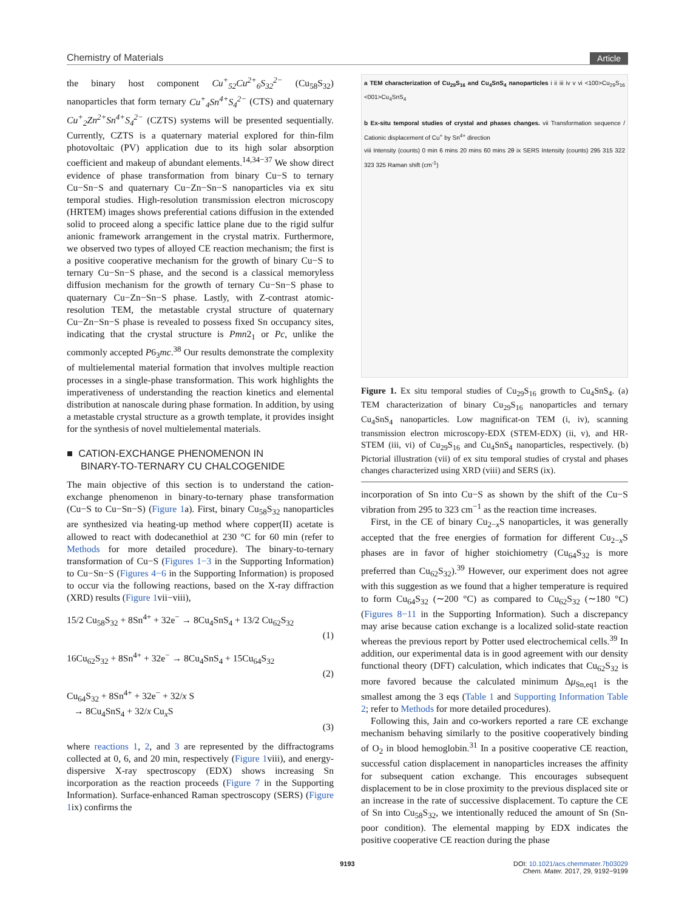Chemistry of Materials Article
the binary host component Cu<sup>+</sup><sub>52</sub>Cu<sup>2+</sup><sub>6</sub>S<sub>32</sub><sup>2−</sup> (Cu<sub>58</sub>S<sub>32</sub>) nanoparticles that form ternary Cu<sup>+</sup><sub>4</sub>Sn<sup>4+</sup>S<sub>4</sub><sup>2−</sup> (CTS) and quaternary Cu<sup>+</sup><sub>2</sub>Zn<sup>2+</sup>Sn<sup>4+</sup>S<sub>4</sub><sup>2−</sup> (CZTS) systems will be presented sequentially. Currently, CZTS is a quaternary material explored for thin-film photovoltaic (PV) application due to its high solar absorption coefficient and makeup of abundant elements.<sup>14,34−37</sup> We show direct evidence of phase transformation from binary Cu−S to ternary Cu−Sn−S and quaternary Cu−Zn−Sn−S nanoparticles via ex situ temporal studies. High-resolution transmission electron microscopy (HRTEM) images shows preferential cations diffusion in the extended solid to proceed along a specific lattice plane due to the rigid sulfur anionic framework arrangement in the crystal matrix. Furthermore, we observed two types of alloyed CE reaction mechanism; the first is a positive cooperative mechanism for the growth of binary Cu−S to ternary Cu−Sn−S phase, and the second is a classical memoryless diffusion mechanism for the growth of ternary Cu−Sn−S phase to quaternary Cu−Zn−Sn−S phase. Lastly, with Z-contrast atomic-resolution TEM, the metastable crystal structure of quaternary Cu−Zn−Sn−S phase is revealed to possess fixed Sn occupancy sites, indicating that the crystal structure is Pmn2<sub>1</sub> or Pc, unlike the commonly accepted P6<sub>3</sub>mc.<sup>38</sup> Our results demonstrate the complexity of multielemental material formation that involves multiple reaction processes in a single-phase transformation. This work highlights the imperativeness of understanding the reaction kinetics and elemental distribution at nanoscale during phase formation. In addition, by using a metastable crystal structure as a growth template, it provides insight for the synthesis of novel multielemental materials.
■ CATION-EXCHANGE PHENOMENON IN
BINARY-TO-TERNARY CU CHALCOGENIDE
The main objective of this section is to understand the cation-exchange phenomenon in binary-to-ternary phase transformation (Cu−S to Cu−Sn−S) (Figure 1a). First, binary Cu<sub>58</sub>S<sub>32</sub> nanoparticles are synthesized via heating-up method where copper(II) acetate is allowed to react with dodecanethiol at 230 °C for 60 min (refer to Methods for more detailed procedure). The binary-to-ternary transformation of Cu−S (Figures 1−3 in the Supporting Information) to Cu−Sn−S (Figures 4−6 in the Supporting Information) is proposed to occur via the following reactions, based on the X-ray diffraction (XRD) results (Figure 1vii−viii),
15/2 Cu<sub>58</sub>S<sub>32</sub> + 8Sn<sup>4+</sup> + 32e<sup>−</sup> → 8Cu<sub>4</sub>SnS<sub>4</sub> + 13/2 Cu<sub>62</sub>S<sub>32</sub>
(1)
16Cu<sub>62</sub>S<sub>32</sub> + 8Sn<sup>4+</sup> + 32e<sup>−</sup> → 8Cu<sub>4</sub>SnS<sub>4</sub> + 15Cu<sub>64</sub>S<sub>32</sub>
(2)
Cu<sub>64</sub>S<sub>32</sub> + 8Sn<sup>4+</sup> + 32e<sup>−</sup> + 32/x S
→ 8Cu<sub>4</sub>SnS<sub>4</sub> + 32/x Cu<sub>x</sub>S
(3)
where reactions 1, 2, and 3 are represented by the diffractograms collected at 0, 6, and 20 min, respectively (Figure 1viii), and energy-dispersive X-ray spectroscopy (EDX) shows increasing Sn incorporation as the reaction proceeds (Figure 7 in the Supporting Information). Surface-enhanced Raman spectroscopy (SERS) (Figure 1ix) confirms the
a TEM characterization of Cu<sub>29</sub>S<sub>16</sub> and Cu<sub>4</sub>SnS<sub>4</sub> nanoparticles i ii iii iv v vi <100>Cu<sub>29</sub>S<sub>16</sub> <001>Cu<sub>4</sub>SnS<sub>4</sub>
b Ex-situ temporal studies of crystal and phases changes. vii Transformation sequence / Cationic displacement of Cu<sup>+</sup> by Sn<sup>4+</sup> direction
viii Intensity (counts) 0 min 6 mins 20 mins 60 mins 2θ ix SERS Intensity (counts) 295 315 322 323 325 Raman shift (cm<sup>-1</sup>)
Figure 1. Ex situ temporal studies of Cu<sub>29</sub>S<sub>16</sub> growth to Cu<sub>4</sub>SnS<sub>4</sub>. (a) TEM characterization of binary Cu<sub>29</sub>S<sub>16</sub> nanoparticles and ternary Cu<sub>4</sub>SnS<sub>4</sub> nanoparticles. Low magnificat-on TEM (i, iv), scanning transmission electron microscopy-EDX (STEM-EDX) (ii, v), and HR-STEM (iii, vi) of Cu<sub>29</sub>S<sub>16</sub> and Cu<sub>4</sub>SnS<sub>4</sub> nanoparticles, respectively. (b) Pictorial illustration (vii) of ex situ temporal studies of crystal and phases changes characterized using XRD (viii) and SERS (ix).
incorporation of Sn into Cu−S as shown by the shift of the Cu−S vibration from 295 to 323 cm<sup>−1</sup> as the reaction time increases.
First, in the CE of binary Cu<sub>2−x</sub>S nanoparticles, it was generally accepted that the free energies of formation for different Cu<sub>2−x</sub>S phases are in favor of higher stoichiometry (Cu<sub>64</sub>S<sub>32</sub> is more preferred than Cu<sub>62</sub>S<sub>32</sub>).<sup>39</sup> However, our experiment does not agree with this suggestion as we found that a higher temperature is required to form Cu<sub>64</sub>S<sub>32</sub> (∼200 °C) as compared to Cu<sub>62</sub>S<sub>32</sub> (∼180 °C) (Figures 8−11 in the Supporting Information). Such a discrepancy may arise because cation exchange is a localized solid-state reaction whereas the previous report by Potter used electrochemical cells.<sup>39</sup> In addition, our experimental data is in good agreement with our density functional theory (DFT) calculation, which indicates that Cu<sub>62</sub>S<sub>32</sub> is more favored because the calculated minimum Δμ<sub>Sn,eq1</sub> is the smallest among the 3 eqs (Table 1 and Supporting Information Table 2; refer to Methods for more detailed procedures).
Following this, Jain and co-workers reported a rare CE exchange mechanism behaving similarly to the positive cooperatively binding of O<sub>2</sub> in blood hemoglobin.<sup>31</sup> In a positive cooperative CE reaction, successful cation displacement in nanoparticles increases the affinity for subsequent cation exchange. This encourages subsequent displacement to be in close proximity to the previous displaced site or an increase in the rate of successive displacement. To capture the CE of Sn into Cu<sub>58</sub>S<sub>32</sub>, we intentionally reduced the amount of Sn (Sn-poor condition). The elemental mapping by EDX indicates the positive cooperative CE reaction during the phase
9193 DOI: 10.1021/acs.chemmater.7b03029
Chem. Mater. 2017, 29, 9192−9199